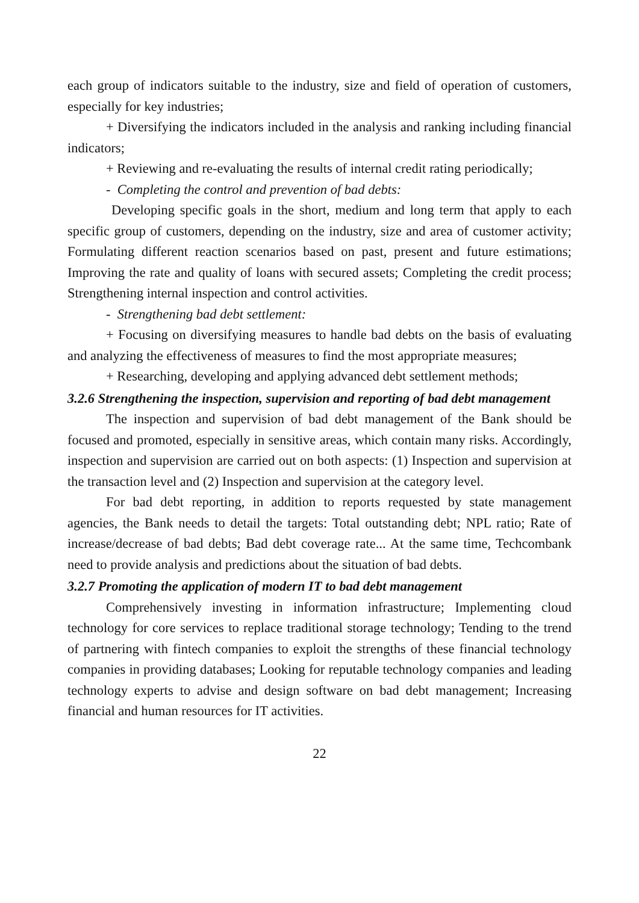each group of indicators suitable to the industry, size and field of operation of customers, especially for key industries;
+ Diversifying the indicators included in the analysis and ranking including financial indicators;
+ Reviewing and re-evaluating the results of internal credit rating periodically;
- Completing the control and prevention of bad debts:
Developing specific goals in the short, medium and long term that apply to each specific group of customers, depending on the industry, size and area of customer activity; Formulating different reaction scenarios based on past, present and future estimations; Improving the rate and quality of loans with secured assets; Completing the credit process; Strengthening internal inspection and control activities.
- Strengthening bad debt settlement:
+ Focusing on diversifying measures to handle bad debts on the basis of evaluating and analyzing the effectiveness of measures to find the most appropriate measures;
+ Researching, developing and applying advanced debt settlement methods;
3.2.6 Strengthening the inspection, supervision and reporting of bad debt management
The inspection and supervision of bad debt management of the Bank should be focused and promoted, especially in sensitive areas, which contain many risks. Accordingly, inspection and supervision are carried out on both aspects: (1) Inspection and supervision at the transaction level and (2) Inspection and supervision at the category level.
For bad debt reporting, in addition to reports requested by state management agencies, the Bank needs to detail the targets: Total outstanding debt; NPL ratio; Rate of increase/decrease of bad debts; Bad debt coverage rate... At the same time, Techcombank need to provide analysis and predictions about the situation of bad debts.
3.2.7 Promoting the application of modern IT to bad debt management
Comprehensively investing in information infrastructure; Implementing cloud technology for core services to replace traditional storage technology; Tending to the trend of partnering with fintech companies to exploit the strengths of these financial technology companies in providing databases; Looking for reputable technology companies and leading technology experts to advise and design software on bad debt management; Increasing financial and human resources for IT activities.
22